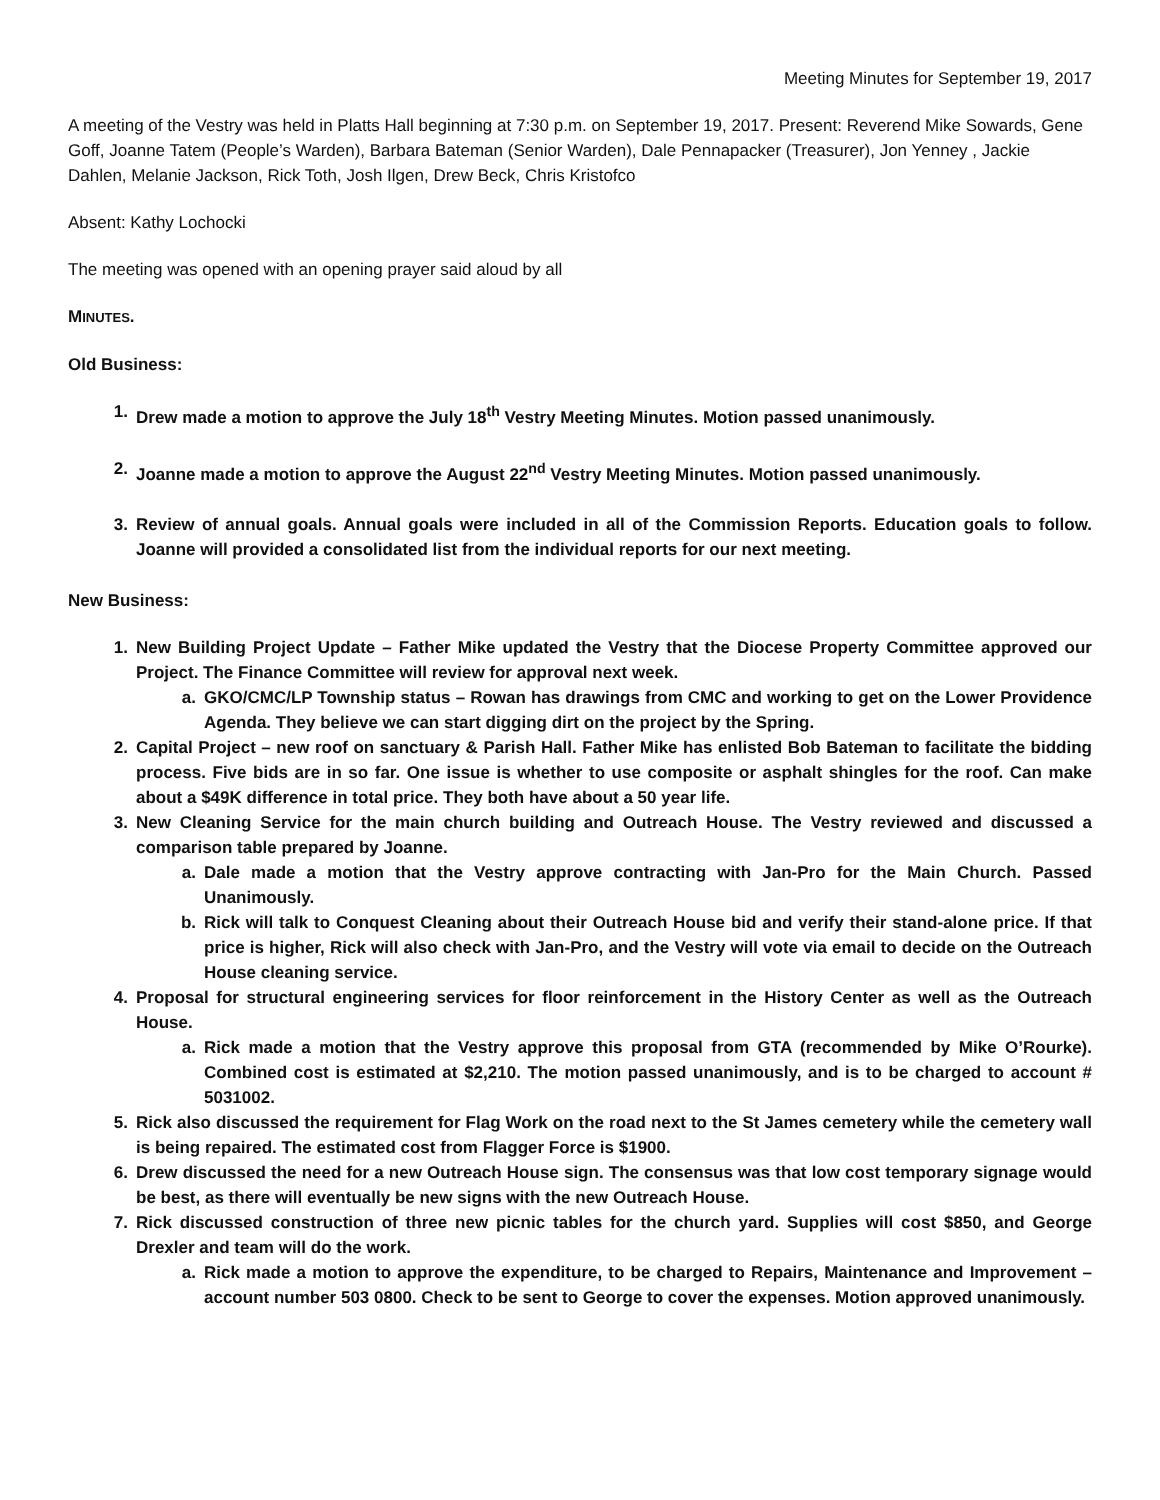Meeting Minutes for September 19, 2017
A meeting of the Vestry was held in Platts Hall beginning at 7:30 p.m. on September 19, 2017. Present: Reverend Mike Sowards, Gene Goff, Joanne Tatem (People’s Warden), Barbara Bateman (Senior Warden), Dale Pennapacker (Treasurer), Jon Yenney , Jackie Dahlen, Melanie Jackson, Rick Toth, Josh Ilgen, Drew Beck, Chris Kristofco
Absent: Kathy Lochocki
The meeting was opened with an opening prayer said aloud by all
MINUTES.
Old Business:
1. Drew made a motion to approve the July 18<sup>th</sup> Vestry Meeting Minutes. Motion passed unanimously.
2. Joanne made a motion to approve the August 22<sup>nd</sup> Vestry Meeting Minutes. Motion passed unanimously.
3. Review of annual goals. Annual goals were included in all of the Commission Reports. Education goals to follow. Joanne will provided a consolidated list from the individual reports for our next meeting.
New Business:
1. New Building Project Update – Father Mike updated the Vestry that the Diocese Property Committee approved our Project. The Finance Committee will review for approval next week.
a. GKO/CMC/LP Township status – Rowan has drawings from CMC and working to get on the Lower Providence Agenda. They believe we can start digging dirt on the project by the Spring.
2. Capital Project – new roof on sanctuary & Parish Hall. Father Mike has enlisted Bob Bateman to facilitate the bidding process. Five bids are in so far. One issue is whether to use composite or asphalt shingles for the roof. Can make about a $49K difference in total price. They both have about a 50 year life.
3. New Cleaning Service for the main church building and Outreach House. The Vestry reviewed and discussed a comparison table prepared by Joanne.
a. Dale made a motion that the Vestry approve contracting with Jan-Pro for the Main Church. Passed Unanimously.
b. Rick will talk to Conquest Cleaning about their Outreach House bid and verify their stand-alone price. If that price is higher, Rick will also check with Jan-Pro, and the Vestry will vote via email to decide on the Outreach House cleaning service.
4. Proposal for structural engineering services for floor reinforcement in the History Center as well as the Outreach House.
a. Rick made a motion that the Vestry approve this proposal from GTA (recommended by Mike O’Rourke). Combined cost is estimated at $2,210. The motion passed unanimously, and is to be charged to account # 5031002.
5. Rick also discussed the requirement for Flag Work on the road next to the St James cemetery while the cemetery wall is being repaired. The estimated cost from Flagger Force is $1900.
6. Drew discussed the need for a new Outreach House sign. The consensus was that low cost temporary signage would be best, as there will eventually be new signs with the new Outreach House.
7. Rick discussed construction of three new picnic tables for the church yard. Supplies will cost $850, and George Drexler and team will do the work.
a. Rick made a motion to approve the expenditure, to be charged to Repairs, Maintenance and Improvement – account number 503 0800. Check to be sent to George to cover the expenses. Motion approved unanimously.